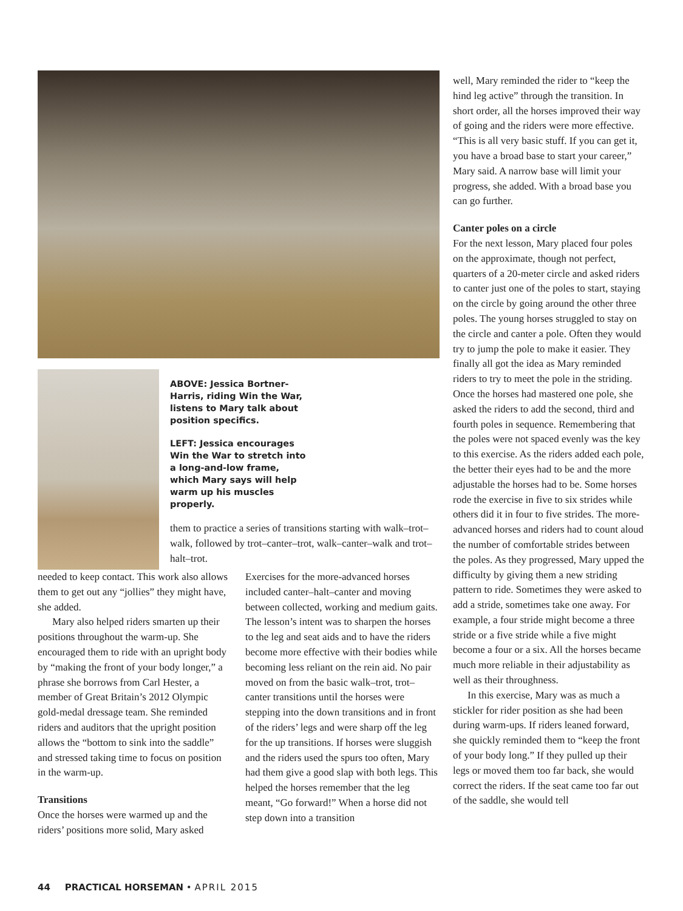ABOVE: Jessica Bortner-Harris, riding Win the War, listens to Mary talk about position specifics.
LEFT: Jessica encourages Win the War to stretch into a long-and-low frame, which Mary says will help warm up his muscles properly.
them to practice a series of transitions starting with walk–trot–walk, followed by trot–canter–trot, walk–canter–walk and trot–halt–trot.
needed to keep contact. This work also allows them to get out any “jollies” they might have, she added.
Mary also helped riders smarten up their positions throughout the warm-up. She encouraged them to ride with an upright body by “making the front of your body longer,” a phrase she borrows from Carl Hester, a member of Great Britain’s 2012 Olympic gold-medal dressage team. She reminded riders and auditors that the upright position allows the “bottom to sink into the saddle” and stressed taking time to focus on position in the warm-up.
Transitions
Once the horses were warmed up and the riders’ positions more solid, Mary asked
Exercises for the more-advanced horses included canter–halt–canter and moving between collected, working and medium gaits. The lesson’s intent was to sharpen the horses to the leg and seat aids and to have the riders become more effective with their bodies while becoming less reliant on the rein aid. No pair moved on from the basic walk–trot, trot–canter transitions until the horses were stepping into the down transitions and in front of the riders’ legs and were sharp off the leg for the up transitions. If horses were sluggish and the riders used the spurs too often, Mary had them give a good slap with both legs. This helped the horses remember that the leg meant, “Go forward!” When a horse did not step down into a transition
well, Mary reminded the rider to “keep the hind leg active” through the transition. In short order, all the horses improved their way of going and the riders were more effective. “This is all very basic stuff. If you can get it, you have a broad base to start your career,” Mary said. A narrow base will limit your progress, she added. With a broad base you can go further.
Canter poles on a circle
For the next lesson, Mary placed four poles on the approximate, though not perfect, quarters of a 20-meter circle and asked riders to canter just one of the poles to start, staying on the circle by going around the other three poles. The young horses struggled to stay on the circle and canter a pole. Often they would try to jump the pole to make it easier. They finally all got the idea as Mary reminded riders to try to meet the pole in the striding. Once the horses had mastered one pole, she asked the riders to add the second, third and fourth poles in sequence. Remembering that the poles were not spaced evenly was the key to this exercise. As the riders added each pole, the better their eyes had to be and the more adjustable the horses had to be. Some horses rode the exercise in five to six strides while others did it in four to five strides. The more-advanced horses and riders had to count aloud the number of comfortable strides between the poles. As they progressed, Mary upped the difficulty by giving them a new striding pattern to ride. Sometimes they were asked to add a stride, sometimes take one away. For example, a four stride might become a three stride or a five stride while a five might become a four or a six. All the horses became much more reliable in their adjustability as well as their throughness.
In this exercise, Mary was as much a stickler for rider position as she had been during warm-ups. If riders leaned forward, she quickly reminded them to “keep the front of your body long.” If they pulled up their legs or moved them too far back, she would correct the riders. If the seat came too far out of the saddle, she would tell
44 PRACTICAL HORSEMAN • APRIL 2015